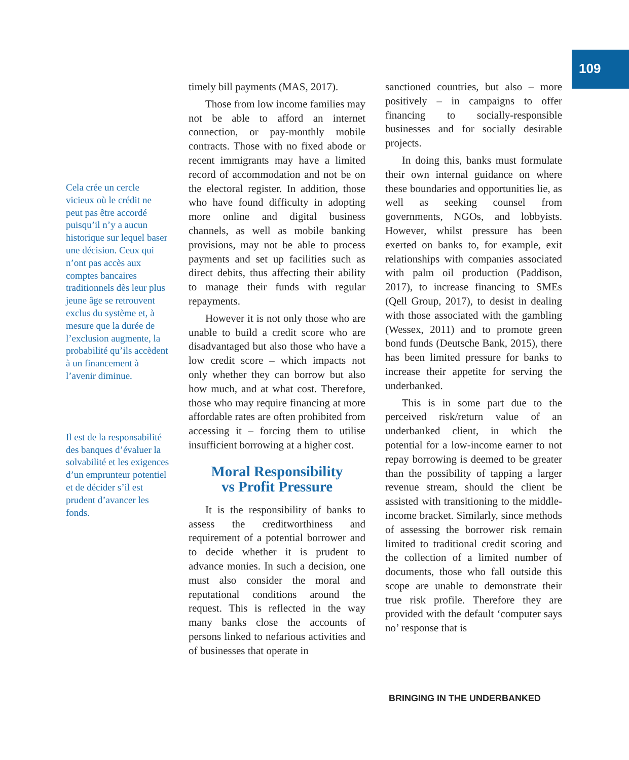109
Cela crée un cercle vicieux où le crédit ne peut pas être accordé puisqu’il n’y a aucun historique sur lequel baser une décision. Ceux qui n’ont pas accès aux comptes bancaires traditionnels dès leur plus jeune âge se retrouvent exclus du système et, à mesure que la durée de l’exclusion augmente, la probabilité qu’ils accèdent à un financement à l’avenir diminue.
Il est de la responsabilité des banques d’évaluer la solvabilité et les exigences d’un emprunteur potentiel et de décider s’il est prudent d’avancer les fonds.
timely bill payments (MAS, 2017).
Those from low income families may not be able to afford an internet connection, or pay-monthly mobile contracts. Those with no fixed abode or recent immigrants may have a limited record of accommodation and not be on the electoral register. In addition, those who have found difficulty in adopting more online and digital business channels, as well as mobile banking provisions, may not be able to process payments and set up facilities such as direct debits, thus affecting their ability to manage their funds with regular repayments.
However it is not only those who are unable to build a credit score who are disadvantaged but also those who have a low credit score – which impacts not only whether they can borrow but also how much, and at what cost. Therefore, those who may require financing at more affordable rates are often prohibited from accessing it – forcing them to utilise insufficient borrowing at a higher cost.
Moral Responsibility
vs Profit Pressure
It is the responsibility of banks to assess the creditworthiness and requirement of a potential borrower and to decide whether it is prudent to advance monies. In such a decision, one must also consider the moral and reputational conditions around the request. This is reflected in the way many banks close the accounts of persons linked to nefarious activities and of businesses that operate in
sanctioned countries, but also – more positively – in campaigns to offer financing to socially-responsible businesses and for socially desirable projects.
In doing this, banks must formulate their own internal guidance on where these boundaries and opportunities lie, as well as seeking counsel from governments, NGOs, and lobbyists. However, whilst pressure has been exerted on banks to, for example, exit relationships with companies associated with palm oil production (Paddison, 2017), to increase financing to SMEs (Qell Group, 2017), to desist in dealing with those associated with the gambling (Wessex, 2011) and to promote green bond funds (Deutsche Bank, 2015), there has been limited pressure for banks to increase their appetite for serving the underbanked.
This is in some part due to the perceived risk/return value of an underbanked client, in which the potential for a low-income earner to not repay borrowing is deemed to be greater than the possibility of tapping a larger revenue stream, should the client be assisted with transitioning to the middle-income bracket. Similarly, since methods of assessing the borrower risk remain limited to traditional credit scoring and the collection of a limited number of documents, those who fall outside this scope are unable to demonstrate their true risk profile. Therefore they are provided with the default ‘computer says no’ response that is
BRINGING IN THE UNDERBANKED